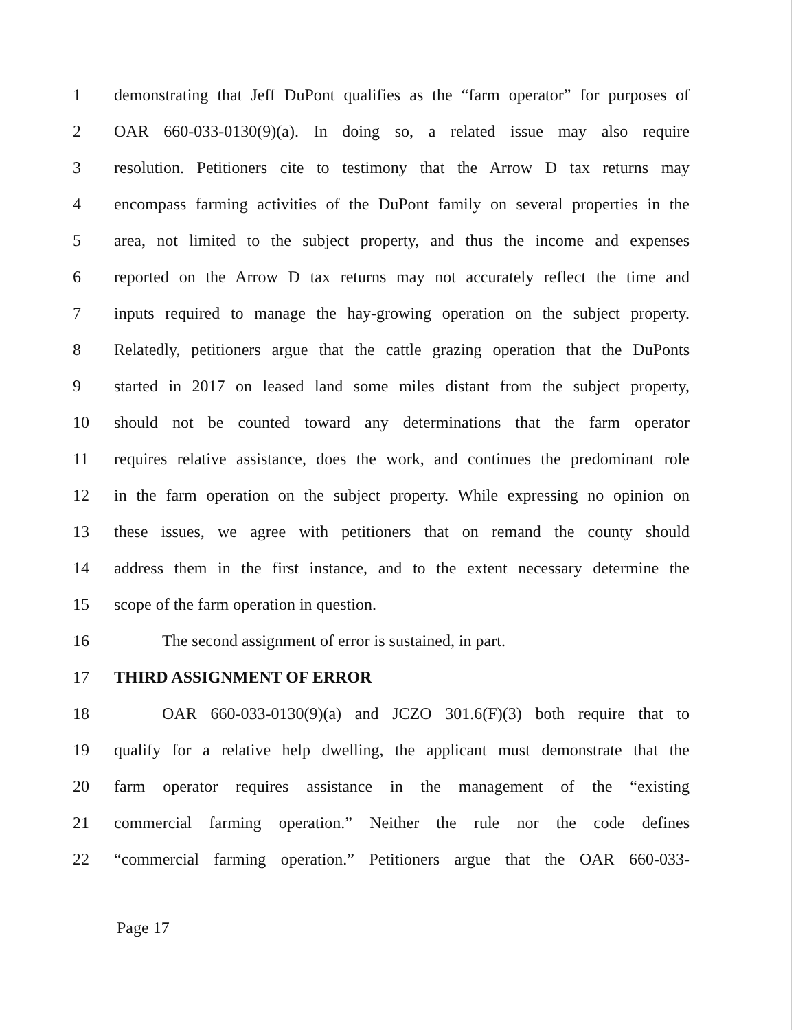1 demonstrating that Jeff DuPont qualifies as the “farm operator” for purposes of
2 OAR 660-033-0130(9)(a). In doing so, a related issue may also require
3 resolution. Petitioners cite to testimony that the Arrow D tax returns may
4 encompass farming activities of the DuPont family on several properties in the
5 area, not limited to the subject property, and thus the income and expenses
6 reported on the Arrow D tax returns may not accurately reflect the time and
7 inputs required to manage the hay-growing operation on the subject property.
8 Relatedly, petitioners argue that the cattle grazing operation that the DuPonts
9 started in 2017 on leased land some miles distant from the subject property,
10 should not be counted toward any determinations that the farm operator
11 requires relative assistance, does the work, and continues the predominant role
12 in the farm operation on the subject property. While expressing no opinion on
13 these issues, we agree with petitioners that on remand the county should
14 address them in the first instance, and to the extent necessary determine the
15 scope of the farm operation in question.
16 The second assignment of error is sustained, in part.
17 THIRD ASSIGNMENT OF ERROR
18 OAR 660-033-0130(9)(a) and JCZO 301.6(F)(3) both require that to
19 qualify for a relative help dwelling, the applicant must demonstrate that the
20 farm operator requires assistance in the management of the “existing
21 commercial farming operation.” Neither the rule nor the code defines
22 “commercial farming operation.” Petitioners argue that the OAR 660-033-
Page 17